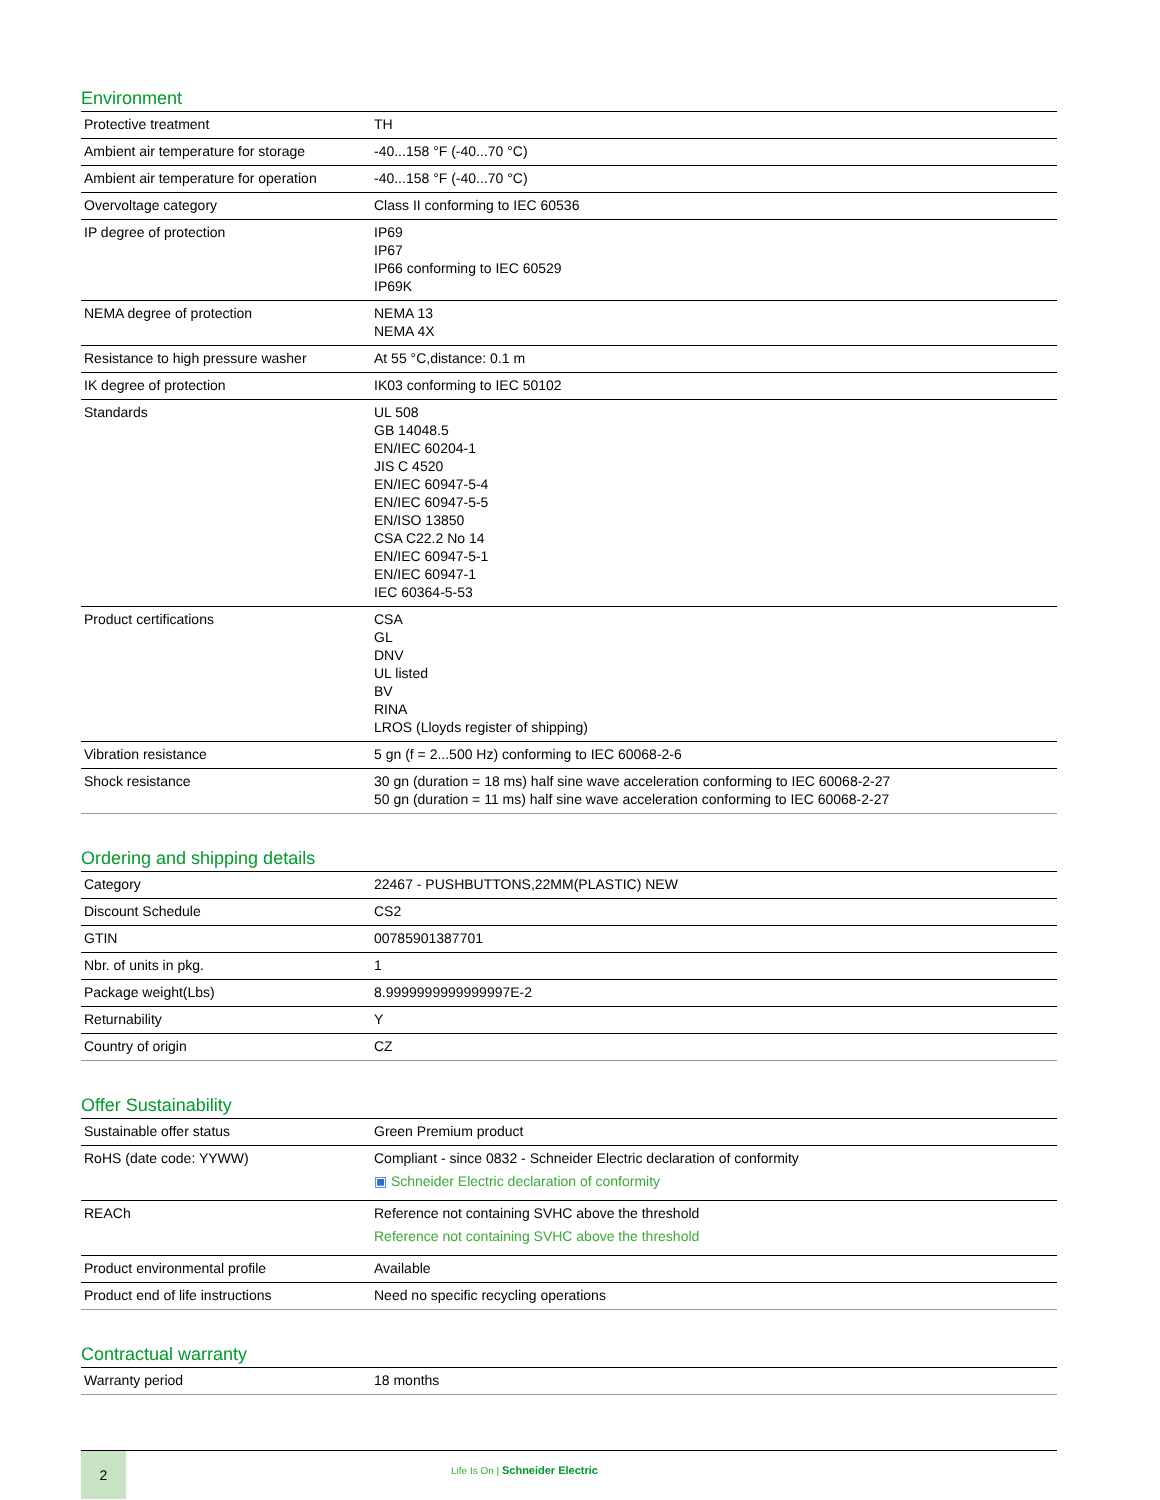Environment
| Protective treatment | TH |
| Ambient air temperature for storage | -40...158 °F (-40...70 °C) |
| Ambient air temperature for operation | -40...158 °F (-40...70 °C) |
| Overvoltage category | Class II conforming to IEC 60536 |
| IP degree of protection | IP69 IP67 IP66 conforming to IEC 60529 IP69K |
| NEMA degree of protection | NEMA 13 NEMA 4X |
| Resistance to high pressure washer | At 55 °C,distance: 0.1 m |
| IK degree of protection | IK03 conforming to IEC 50102 |
| Standards | UL 508 GB 14048.5 EN/IEC 60204-1 JIS C 4520 EN/IEC 60947-5-4 EN/IEC 60947-5-5 EN/ISO 13850 CSA C22.2 No 14 EN/IEC 60947-5-1 EN/IEC 60947-1 IEC 60364-5-53 |
| Product certifications | CSA GL DNV UL listed BV RINA LROS (Lloyds register of shipping) |
| Vibration resistance | 5 gn (f = 2...500 Hz) conforming to IEC 60068-2-6 |
| Shock resistance | 30 gn (duration = 18 ms) half sine wave acceleration conforming to IEC 60068-2-27 50 gn (duration = 11 ms) half sine wave acceleration conforming to IEC 60068-2-27 |
Ordering and shipping details
| Category | 22467 - PUSHBUTTONS,22MM(PLASTIC) NEW |
| Discount Schedule | CS2 |
| GTIN | 00785901387701 |
| Nbr. of units in pkg. | 1 |
| Package weight(Lbs) | 8.9999999999999997E-2 |
| Returnability | Y |
| Country of origin | CZ |
Offer Sustainability
| Sustainable offer status | Green Premium product |
| RoHS (date code: YYWW) | Compliant - since 0832 - Schneider Electric declaration of conformity ▣ Schneider Electric declaration of conformity |
| REACh | Reference not containing SVHC above the threshold Reference not containing SVHC above the threshold |
| Product environmental profile | Available |
| Product end of life instructions | Need no specific recycling operations |
Contractual warranty
| Warranty period | 18 months |
2
Life Is On | Schneider Electric